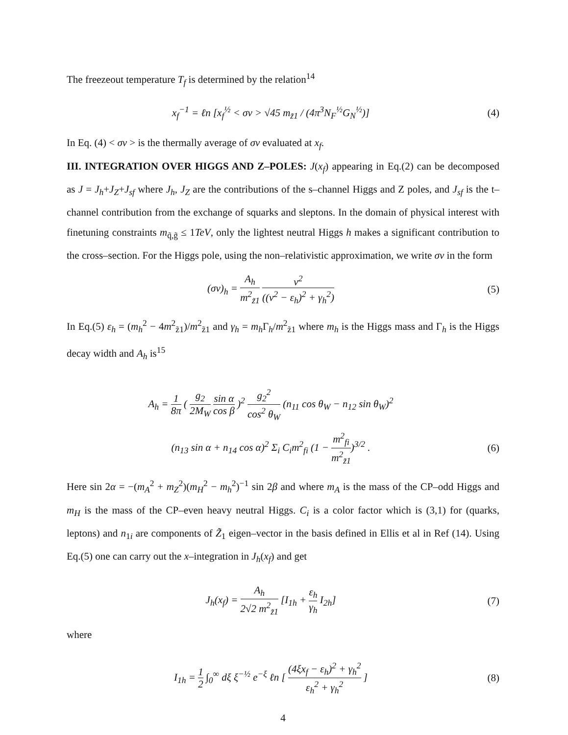The freezeout temperature T<sub>f</sub> is determined by the relation<sup>14</sup>
x<sub>f</sub><sup>−1</sup> = ℓn [x<sub>f</sub><sup>½</sup> < σv > √45 m<sub>z̃1</sub> / (4π<sup>3</sup>N<sub>F</sub><sup>½</sup>G<sub>N</sub><sup>½</sup>)]
(4)
In Eq. (4) < σv > is the thermally average of σv evaluated at x<sub>f</sub>.
III. INTEGRATION OVER HIGGS AND Z–POLES: J(x<sub>f</sub>) appearing in Eq.(2) can be decomposed as J = J<sub>h</sub>+J<sub>Z</sub>+J<sub>sf</sub> where J<sub>h</sub>, J<sub>Z</sub> are the contributions of the s–channel Higgs and Z poles, and J<sub>sf</sub> is the t–channel contribution from the exchange of squarks and sleptons. In the domain of physical interest with finetuning constraints m<sub>q̃,g̃</sub> ≤ 1TeV, only the lightest neutral Higgs h makes a significant contribution to the cross–section. For the Higgs pole, using the non–relativistic approximation, we write σv in the form
(σv)<sub>h</sub> = A<sub>h</sub> m<sup>2</sup><sub>z̃1</sub> v<sup>2</sup> ((v<sup>2</sup> − ε<sub>h</sub>)<sup>2</sup> + γ<sub>h</sub><sup>2</sup>)
(5)
In Eq.(5) ε<sub>h</sub> = (m<sub>h</sub><sup>2</sup> − 4m<sup>2</sup><sub>z̃1</sub>)/m<sup>2</sup><sub>z̃1</sub> and γ<sub>h</sub> = m<sub>h</sub> Γ<sub>h</sub>/m<sup>2</sup><sub>z̃1</sub> where m<sub>h</sub> is the Higgs mass and Γ<sub>h</sub> is the Higgs decay width and A<sub>h</sub> is<sup>15</sup>
A<sub>h</sub> = 1 8π ( g<sub>2</sub> 2M<sub>W</sub> sin α cos β )<sup>2</sup> g<sub>2</sub><sup>2</sup> cos<sup>2</sup> θ<sub>W</sub> (n<sub>11</sub> cos θ<sub>W</sub> − n<sub>12</sub> sin θ<sub>W</sub>)<sup>2</sup>
(n<sub>13</sub> sin α + n<sub>14</sub> cos α)<sup>2</sup> Σ<sub>i</sub> C<sub>i</sub>m<sup>2</sup><sub>fi</sub> (1 − m<sup>2</sup><sub>fi</sub> m<sup>2</sup><sub>z̃1</sub>)<sup>3/2</sup> .
(6)
Here sin 2α = −(m<sub>A</sub><sup>2</sup> + m<sub>Z</sub><sup>2</sup>)(m<sub>H</sub><sup>2</sup> − m<sub>h</sub><sup>2</sup>)<sup>−1</sup> sin 2β and where m<sub>A</sub> is the mass of the CP–odd Higgs and m<sub>H</sub> is the mass of the CP–even heavy neutral Higgs. C<sub>i</sub> is a color factor which is (3,1) for (quarks, leptons) and n<sub>1i</sub> are components of Z̃<sub>1</sub> eigen–vector in the basis defined in Ellis et al in Ref (14). Using Eq.(5) one can carry out the x–integration in J<sub>h</sub>(x<sub>f</sub>) and get
J<sub>h</sub>(x<sub>f</sub>) = A<sub>h</sub> 2√2 m<sup>2</sup><sub>z̃1</sub> [I<sub>1h</sub> + ε<sub>h</sub> γ<sub>h</sub> I<sub>2h</sub>]
(7)
where
I<sub>1h</sub> = 1 2 ∫<sub>0</sub><sup>∞</sup> dξ ξ<sup>−½</sup> e<sup>−ξ</sup> ℓn [ (4ξx<sub>f</sub> − ε<sub>h</sub>)<sup>2</sup> + γ<sub>h</sub><sup>2</sup> ε<sub>h</sub><sup>2</sup> + γ<sub>h</sub><sup>2</sup> ]
(8)
4